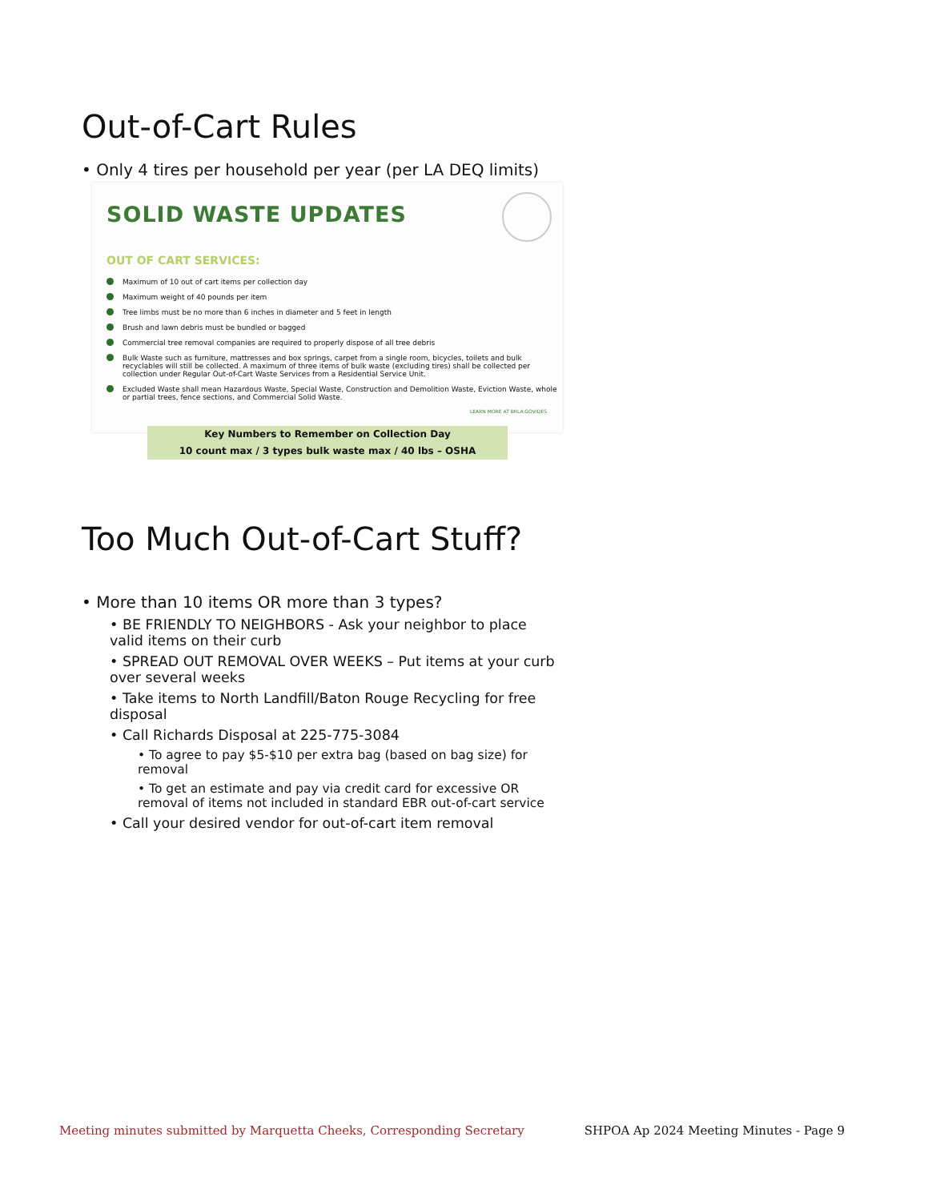Out-of-Cart Rules
• Only 4 tires per household per year (per LA DEQ limits)
SOLID WASTE UPDATES
OUT OF CART SERVICES:
Maximum of 10 out of cart items per collection day
Maximum weight of 40 pounds per item
Tree limbs must be no more than 6 inches in diameter and 5 feet in length
Brush and lawn debris must be bundled or bagged
Commercial tree removal companies are required to properly dispose of all tree debris
Bulk Waste such as furniture, mattresses and box springs, carpet from a single room, bicycles, toilets and bulk recyclables will still be collected. A maximum of three items of bulk waste (excluding tires) shall be collected per collection under Regular Out-of-Cart Waste Services from a Residential Service Unit.
Excluded Waste shall mean Hazardous Waste, Special Waste, Construction and Demolition Waste, Eviction Waste, whole or partial trees, fence sections, and Commercial Solid Waste.
LEARN MORE AT BRLA.GOV/DES
Key Numbers to Remember on Collection Day
10 count max / 3 types bulk waste max / 40 lbs – OSHA
Too Much Out-of-Cart Stuff?
• More than 10 items OR more than 3 types?
• BE FRIENDLY TO NEIGHBORS - Ask your neighbor to place valid items on their curb
• SPREAD OUT REMOVAL OVER WEEKS – Put items at your curb over several weeks
• Take items to North Landfill/Baton Rouge Recycling for free disposal
• Call Richards Disposal at 225-775-3084
• To agree to pay $5-$10 per extra bag (based on bag size) for removal
• To get an estimate and pay via credit card for excessive OR removal of items not included in standard EBR out-of-cart service
• Call your desired vendor for out-of-cart item removal
Meeting minutes submitted by Marquetta Cheeks, Corresponding Secretary SHPOA Ap 2024 Meeting Minutes - Page 9